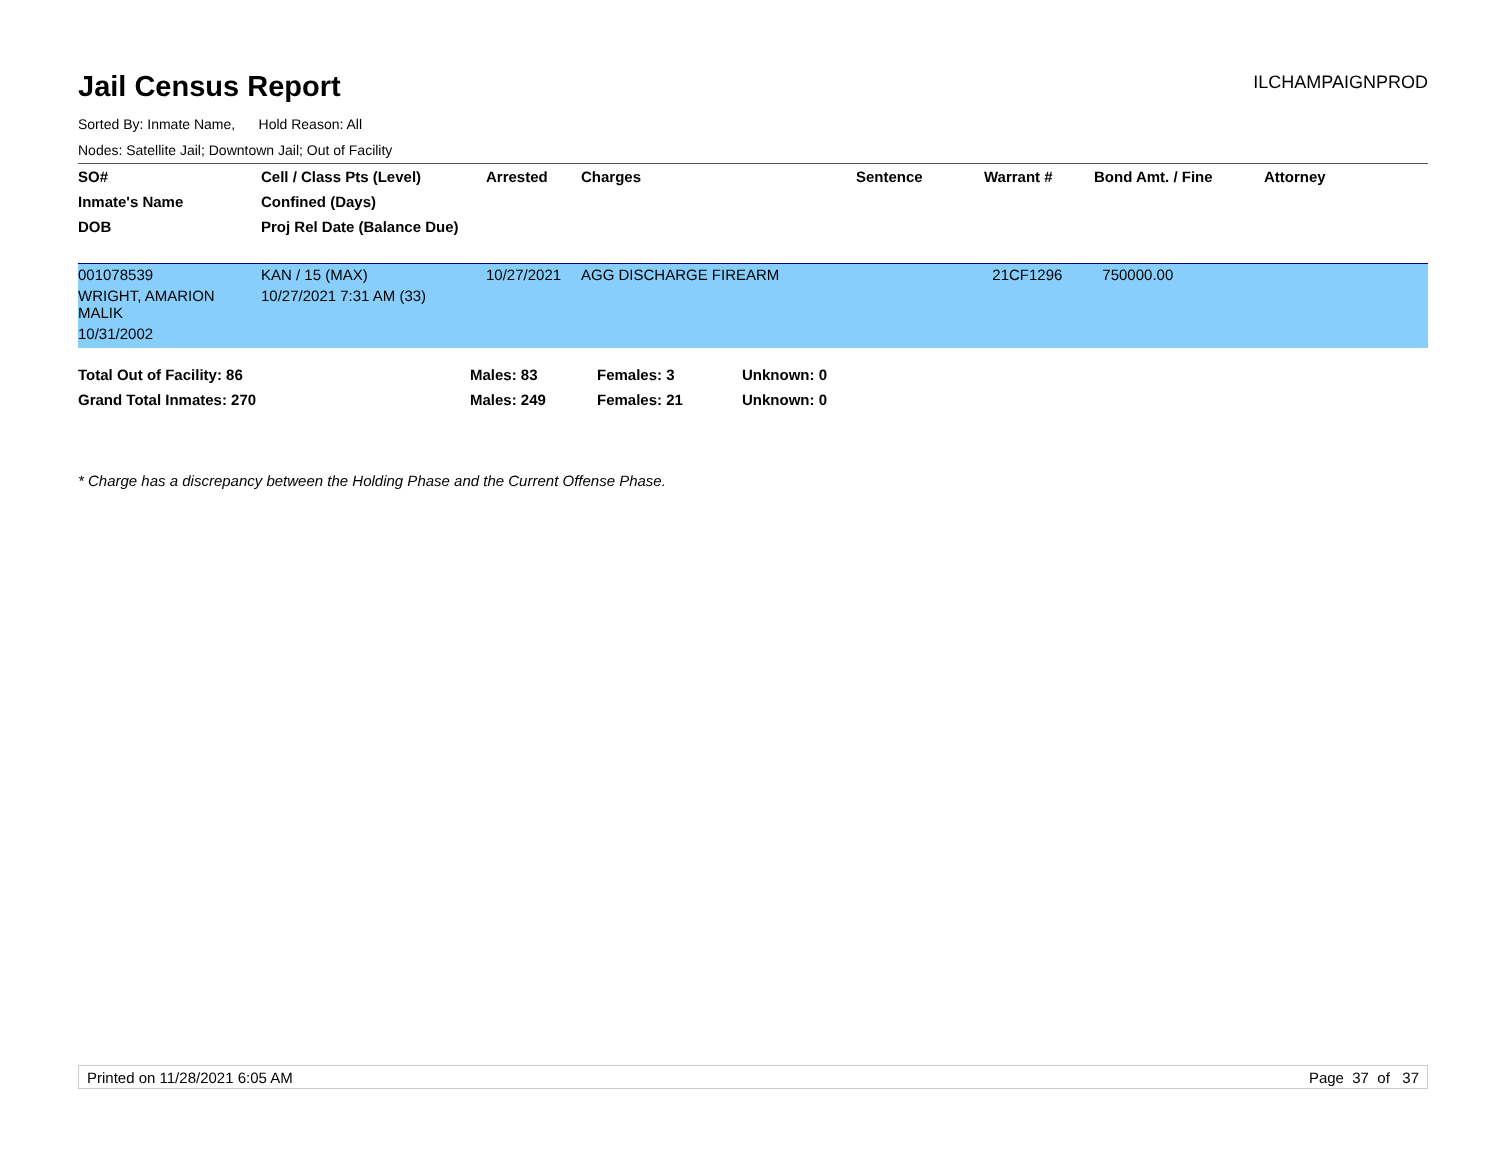Jail Census Report
ILCHAMPAIGNPROD
Sorted By: Inmate Name, Hold Reason: All
Nodes: Satellite Jail; Downtown Jail; Out of Facility
| SO# | Cell / Class Pts (Level) | Arrested | Charges | Sentence | Warrant # | Bond Amt. / Fine | Attorney |
| --- | --- | --- | --- | --- | --- | --- | --- |
| Inmate's Name | Confined (Days) | | | | | | |
| DOB | Proj Rel Date (Balance Due) | | | | | | |
| 001078539 | KAN / 15 (MAX) | 10/27/2021 | AGG DISCHARGE FIREARM | | 21CF1296 | 750000.00 | |
| WRIGHT, AMARION MALIK | 10/27/2021 7:31 AM (33) | | | | | | |
| 10/31/2002 | | | | | | | |
| Total Out of Facility: 86 | Males: 83 | Females: 3 | Unknown: 0 |
| Grand Total Inmates: 270 | Males: 249 | Females: 21 | Unknown: 0 |
* Charge has a discrepancy between the Holding Phase and the Current Offense Phase.
Printed on 11/28/2021 6:05 AM Page 37 of 37